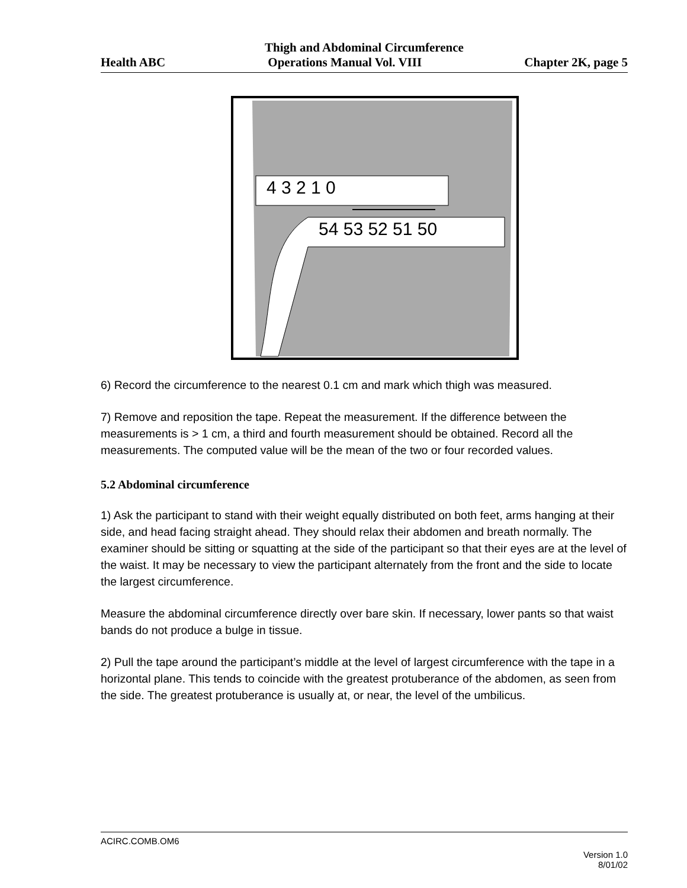Thigh and Abdominal Circumference
Health ABC Operations Manual Vol. VIII Chapter 2K, page 5
4 3 2 1 0
54 53 52 51 50
6) Record the circumference to the nearest 0.1 cm and mark which thigh was measured.
7) Remove and reposition the tape. Repeat the measurement. If the difference between the measurements is > 1 cm, a third and fourth measurement should be obtained. Record all the measurements. The computed value will be the mean of the two or four recorded values.
5.2 Abdominal circumference
1) Ask the participant to stand with their weight equally distributed on both feet, arms hanging at their side, and head facing straight ahead. They should relax their abdomen and breath normally. The examiner should be sitting or squatting at the side of the participant so that their eyes are at the level of the waist. It may be necessary to view the participant alternately from the front and the side to locate the largest circumference.
Measure the abdominal circumference directly over bare skin. If necessary, lower pants so that waist bands do not produce a bulge in tissue.
2) Pull the tape around the participant’s middle at the level of largest circumference with the tape in a horizontal plane. This tends to coincide with the greatest protuberance of the abdomen, as seen from the side. The greatest protuberance is usually at, or near, the level of the umbilicus.
ACIRC.COMB.OM6
Version 1.0
8/01/02